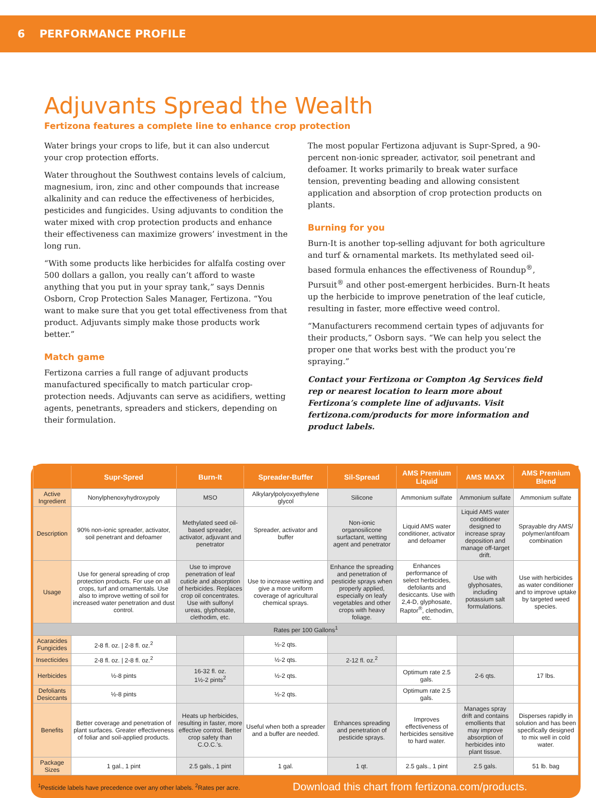6 PERFORMANCE PROFILE
Adjuvants Spread the Wealth
Fertizona features a complete line to enhance crop protection
Water brings your crops to life, but it can also undercut your crop protection efforts.
Water throughout the Southwest contains levels of calcium, magnesium, iron, zinc and other compounds that increase alkalinity and can reduce the effectiveness of herbicides, pesticides and fungicides. Using adjuvants to condition the water mixed with crop protection products and enhance their effectiveness can maximize growers’ investment in the long run.
“With some products like herbicides for alfalfa costing over 500 dollars a gallon, you really can’t afford to waste anything that you put in your spray tank,” says Dennis Osborn, Crop Protection Sales Manager, Fertizona. “You want to make sure that you get total effectiveness from that product. Adjuvants simply make those products work better.”
Match game
Fertizona carries a full range of adjuvant products manufactured specifically to match particular crop-protection needs. Adjuvants can serve as acidifiers, wetting agents, penetrants, spreaders and stickers, depending on their formulation.
The most popular Fertizona adjuvant is Supr-Spred, a 90-percent non-ionic spreader, activator, soil penetrant and defoamer. It works primarily to break water surface tension, preventing beading and allowing consistent application and absorption of crop protection products on plants.
Burning for you
Burn-It is another top-selling adjuvant for both agriculture and turf & ornamental markets. Its methylated seed oil-based formula enhances the effectiveness of Roundup<sup>®</sup>, Pursuit<sup>®</sup> and other post-emergent herbicides. Burn-It heats up the herbicide to improve penetration of the leaf cuticle, resulting in faster, more effective weed control.
“Manufacturers recommend certain types of adjuvants for their products,” Osborn says. “We can help you select the proper one that works best with the product you’re spraying.”
Contact your Fertizona or Compton Ag Services field rep or nearest location to learn more about Fertizona’s complete line of adjuvants. Visit fertizona.com/products for more information and product labels.
| | Supr-Spred | Burn-It | Spreader-Buffer | Sil-Spread | AMS Premium Liquid | AMS MAXX | AMS Premium Blend |
| --- | --- | --- | --- | --- | --- | --- | --- |
| Active Ingredient | Nonylphenoxyhydroxypoly | MSO | Alkylarylpolyoxyethylene glycol | Silicone | Ammonium sulfate | Ammonium sulfate | Ammonium sulfate |
| Description | 90% non-ionic spreader, activator, soil penetrant and defoamer | Methylated seed oil-based spreader, activator, adjuvant and penetrator | Spreader, activator and buffer | Non-ionic organosilicone surfactant, wetting agent and penetrator | Liquid AMS water conditioner, activator and defoamer | Liquid AMS water conditioner designed to increase spray deposition and manage off-target drift. | Sprayable dry AMS/ polymer/antifoam combination |
| Usage | Use for general spreading of crop protection products. For use on all crops, turf and ornamentals. Use also to improve wetting of soil for increased water penetration and dust control. | Use to improve penetration of leaf cuticle and absorption of herbicides. Replaces crop oil concentrates. Use with sulfonyl ureas, glyphosate, clethodim, etc. | Use to increase wetting and give a more uniform coverage of agricultural chemical sprays. | Enhance the spreading and penetration of pesticide sprays when properly applied, especially on leafy vegetables and other crops with heavy foliage. | Enhances performance of select herbicides, defoliants and desiccants. Use with 2,4-D, glyphosate, Raptor<sup>®</sup>, clethodim, etc. | Use with glyphosates, including potassium salt formulations. | Use with herbicides as water conditioner and to improve uptake by targeted weed species. |
| Rates per 100 Gallons<sup>1</sup> | | | | | | | |
| Acaracides Fungicides | 2-8 fl. oz. / 2-8 fl. oz.<sup>2</sup> | | ½-2 qts. | | | | |
| Insecticides | 2-8 fl. oz. / 2-8 fl. oz.<sup>2</sup> | | ½-2 qts. | 2-12 fl. oz.<sup>2</sup> | | | |
| Herbicides | ½-8 pints | 16-32 fl. oz. 1½-2 pints<sup>2</sup> | ½-2 qts. | | Optimum rate 2.5 gals. | 2-6 qts. | 17 lbs. |
| Defoliants Desiccants | ½-8 pints | | ½-2 qts. | | Optimum rate 2.5 gals. | | |
| Benefits | Better coverage and penetration of plant surfaces. Greater effectiveness of foliar and soil-applied products. | Heats up herbicides, resulting in faster, more effective control. Better crop safety than C.O.C.’s. | Useful when both a spreader and a buffer are needed. | Enhances spreading and penetration of pesticide sprays. | Improves effectiveness of herbicides sensitive to hard water. | Manages spray drift and contains emollients that may improve absorption of herbicides into plant tissue. | Disperses rapidly in solution and has been specifically designed to mix well in cold water. |
| Package Sizes | 1 gal., 1 pint | 2.5 gals., 1 pint | 1 gal. | 1 qt. | 2.5 gals., 1 pint | 2.5 gals. | 51 lb. bag |
<sup>1</sup> Pesticide labels have precedence over any other labels. <sup>2</sup>Rates per acre. Download this chart from fertizona.com/products.